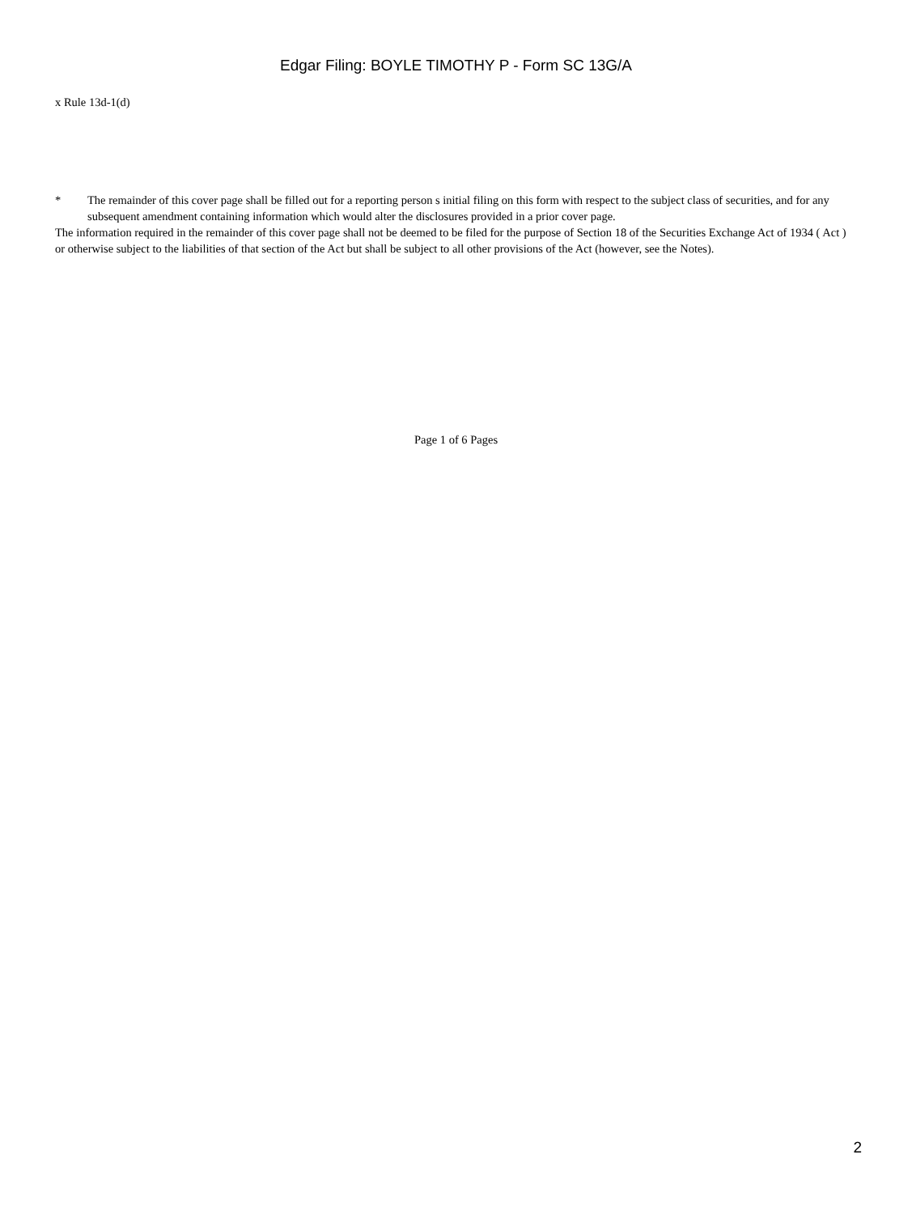Edgar Filing: BOYLE TIMOTHY P - Form SC 13G/A
x Rule 13d-1(d)
* The remainder of this cover page shall be filled out for a reporting person s initial filing on this form with respect to the subject class of securities, and for any subsequent amendment containing information which would alter the disclosures provided in a prior cover page.
The information required in the remainder of this cover page shall not be deemed to be filed for the purpose of Section 18 of the Securities Exchange Act of 1934 ( Act ) or otherwise subject to the liabilities of that section of the Act but shall be subject to all other provisions of the Act (however, see the Notes).
Page 1 of 6 Pages
2